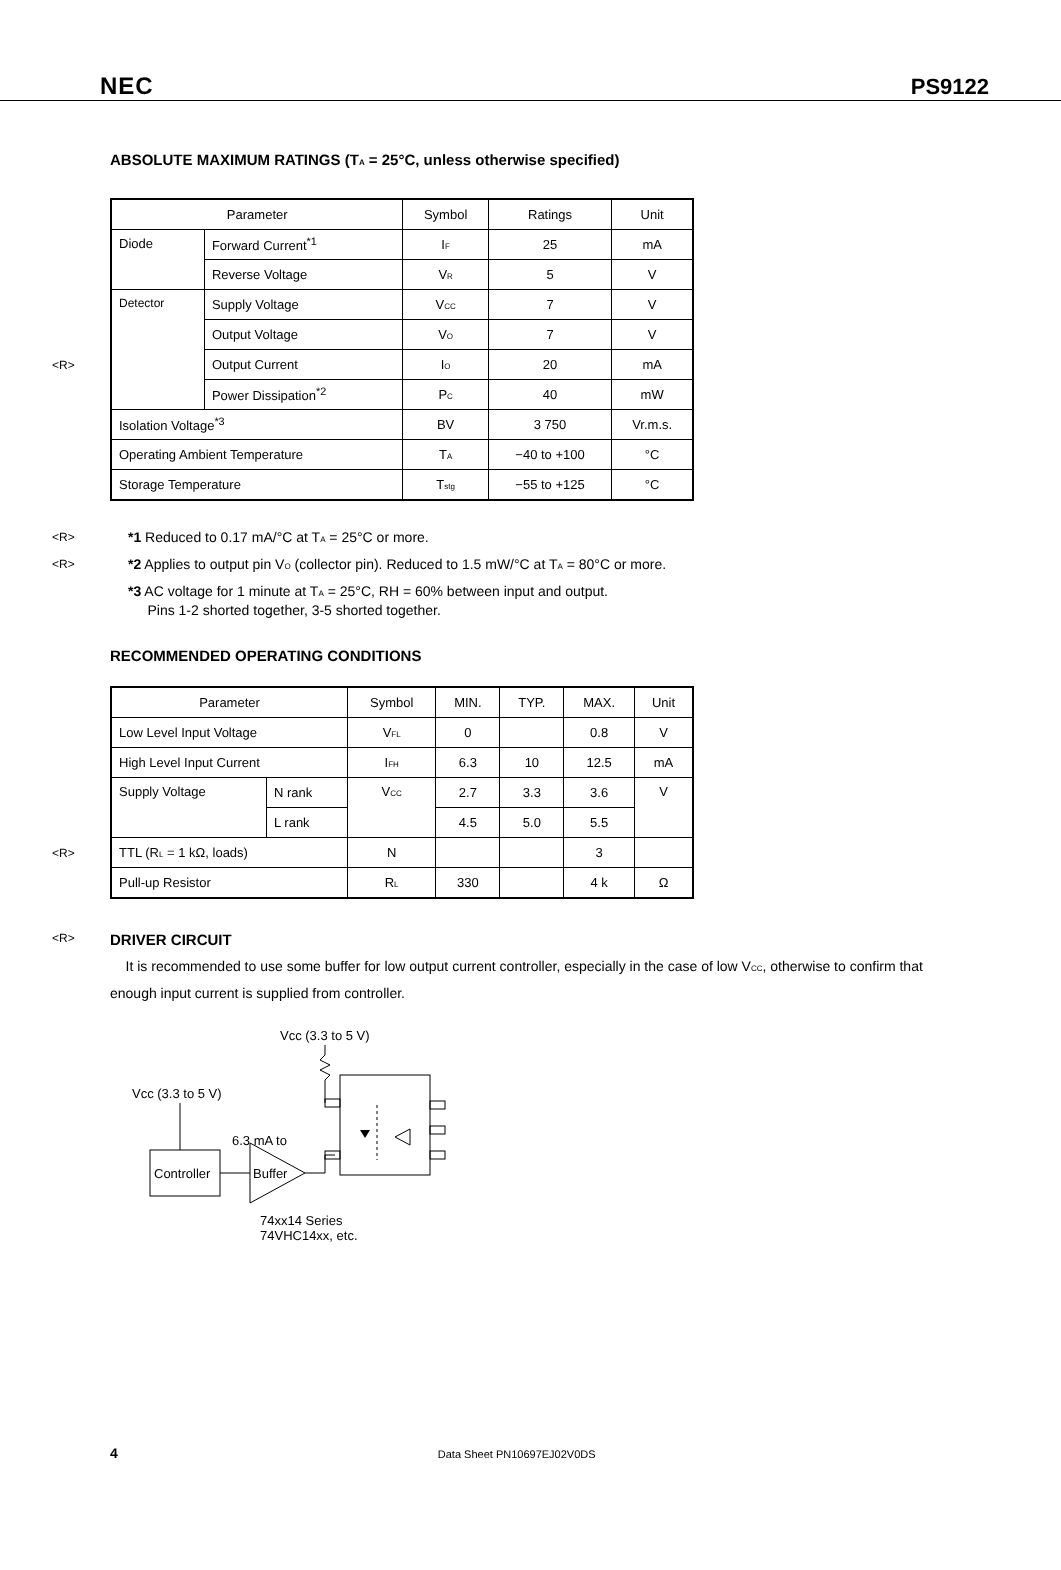NEC PS9122
ABSOLUTE MAXIMUM RATINGS (T<sub>A</sub> = 25°C, unless otherwise specified)
<R>
| Parameter | | Symbol | Ratings | Unit |
| --- | --- | --- | --- | --- |
| Diode | Forward Current<sup>*1</sup> | I<sub>F</sub> | 25 | mA |
| | Reverse Voltage | V<sub>R</sub> | 5 | V |
| Detector | Supply Voltage | V<sub>CC</sub> | 7 | V |
| | Output Voltage | V<sub>O</sub> | 7 | V |
| | Output Current | I<sub>O</sub> | 20 | mA |
| | Power Dissipation<sup>*2</sup> | P<sub>C</sub> | 40 | mW |
| Isolation Voltage<sup>*3</sup> | | BV | 3 750 | Vr.m.s. |
| Operating Ambient Temperature | | T<sub>A</sub> | −40 to +100 | °C |
| Storage Temperature | | T<sub>stg</sub> | −55 to +125 | °C |
<R> *1 Reduced to 0.17 mA/°C at T<sub>A</sub> = 25°C or more.
<R> *2 Applies to output pin V<sub>O</sub> (collector pin). Reduced to 1.5 mW/°C at T<sub>A</sub> = 80°C or more.
*3 AC voltage for 1 minute at T<sub>A</sub> = 25°C, RH = 60% between input and output.
Pins 1-2 shorted together, 3-5 shorted together.
RECOMMENDED OPERATING CONDITIONS
<R>
| Parameter | | Symbol | MIN. | TYP. | MAX. | Unit |
| --- | --- | --- | --- | --- | --- | --- |
| Low Level Input Voltage | | V<sub>FL</sub> | 0 | | 0.8 | V |
| High Level Input Current | | I<sub>FH</sub> | 6.3 | 10 | 12.5 | mA |
| Supply Voltage | N rank | V<sub>CC</sub> | 2.7 | 3.3 | 3.6 | V |
| | L rank | | 4.5 | 5.0 | 5.5 | |
| TTL (R<sub>L</sub> = 1 kΩ, loads) | | N | | | 3 | |
| Pull-up Resistor | | R<sub>L</sub> | 330 | | 4 k | Ω |
<R>
DRIVER CIRCUIT
It is recommended to use some buffer for low output current controller, especially in the case of low V<sub>CC</sub>, otherwise to confirm that enough input current is supplied from controller.
Vcc (3.3 to 5 V)
Vcc (3.3 to 5 V)
6.3 mA to
Controller
Buffer
74xx14 Series
74VHC14xx, etc.
4 Data Sheet PN10697EJ02V0DS